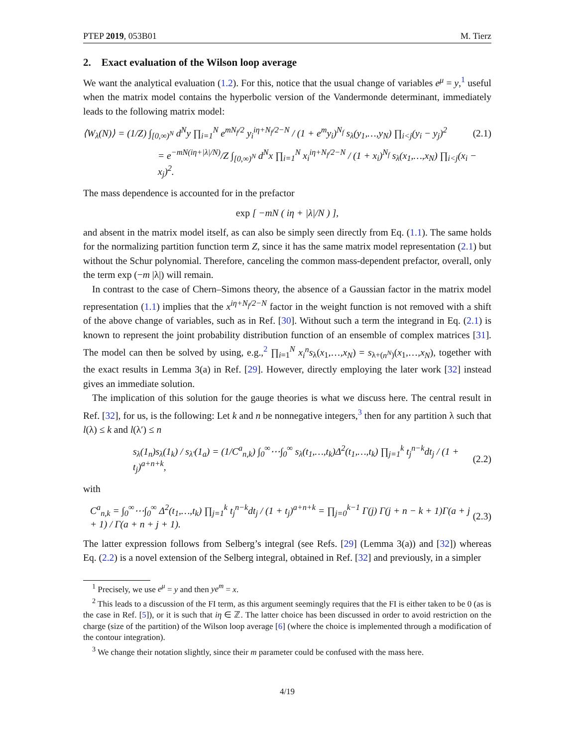PTEP 2019, 053B01 M. Tierz
2. Exact evaluation of the Wilson loop average
We want the analytical evaluation (1.2). For this, notice that the usual change of variables e<sup>μ</sup> = y,<sup>1</sup> useful when the matrix model contains the hyperbolic version of the Vandermonde determinant, immediately leads to the following matrix model:
⟨W<sub>λ</sub>(N)⟩ = (1/Z) ∫<sub>[0,∞)<sup>N</sup></sub> d<sup>N</sup>y ∏<sub>i=1</sub><sup>N</sup> e<sup>mN<sub>f</sub>/2</sup> y<sub>i</sub><sup>iη+N<sub>f</sub>/2−N</sup> / (1 + e<sup>m</sup>y<sub>i</sub>)<sup>N<sub>f</sub></sup> s<sub>λ</sub>(y<sub>1</sub>,…,y<sub>N</sub>) ∏<sub>i<j</sub>(y<sub>i</sub> − y<sub>j</sub>)<sup>2</sup> (2.1)
= e<sup>−mN(iη+|λ|/N)</sup>/Z ∫<sub>[0,∞)<sup>N</sup></sub> d<sup>N</sup>x ∏<sub>i=1</sub><sup>N</sup> x<sub>i</sub><sup>iη+N<sub>f</sub>/2−N</sup> / (1 + x<sub>i</sub>)<sup>N<sub>f</sub></sup> s<sub>λ</sub>(x<sub>1</sub>,…,x<sub>N</sub>) ∏<sub>i<j</sub>(x<sub>i</sub> − x<sub>j</sub>)<sup>2</sup>.
The mass dependence is accounted for in the prefactor
exp [ −mN ( iη + |λ|/N ) ],
and absent in the matrix model itself, as can also be simply seen directly from Eq. (1.1). The same holds for the normalizing partition function term Z, since it has the same matrix model representation (2.1) but without the Schur polynomial. Therefore, canceling the common mass-dependent prefactor, overall, only the term exp (−m |λ|) will remain.
In contrast to the case of Chern–Simons theory, the absence of a Gaussian factor in the matrix model representation (1.1) implies that the x<sup>iη+N<sub>f</sub>/2−N</sup> factor in the weight function is not removed with a shift of the above change of variables, such as in Ref. [30]. Without such a term the integrand in Eq. (2.1) is known to represent the joint probability distribution function of an ensemble of complex matrices [31]. The model can then be solved by using, e.g.,<sup>2</sup> ∏<sub>i=1</sub><sup>N</sup> x<sub>i</sub><sup>n</sup>s<sub>λ</sub>(x<sub>1</sub>,…,x<sub>N</sub>) = s<sub>λ+(n<sup>N</sup>)</sub>(x<sub>1</sub>,…,x<sub>N</sub>), together with the exact results in Lemma 3(a) in Ref. [29]. However, directly employing the later work [32] instead gives an immediate solution.
The implication of this solution for the gauge theories is what we discuss here. The central result in Ref. [32], for us, is the following: Let k and n be nonnegative integers,<sup>3</sup> then for any partition λ such that l(λ) ≤ k and l(λ′) ≤ n
s<sub>λ</sub>(1<sub>n</sub>)s<sub>λ</sub>(1<sub>k</sub>) / s<sub>λ′</sub>(1<sub>a</sub>) = (1/C<sup>a</sup><sub>n,k</sub>) ∫<sub>0</sub><sup>∞</sup>⋯∫<sub>0</sub><sup>∞</sup> s<sub>λ</sub>(t<sub>1</sub>,…,t<sub>k</sub>)Δ<sup>2</sup>(t<sub>1</sub>,…,t<sub>k</sub>) ∏<sub>j=1</sub><sup>k</sup> t<sub>j</sub><sup>n−k</sup>dt<sub>j</sub> / (1 + t<sub>j</sub>)<sup>a+n+k</sup>, (2.2)
with
C<sup>a</sup><sub>n,k</sub> = ∫<sub>0</sub><sup>∞</sup>⋯∫<sub>0</sub><sup>∞</sup> Δ<sup>2</sup>(t<sub>1</sub>,…,t<sub>k</sub>) ∏<sub>j=1</sub><sup>k</sup> t<sub>j</sub><sup>n−k</sup>dt<sub>j</sub> / (1 + t<sub>j</sub>)<sup>a+n+k</sup> = ∏<sub>j=0</sub><sup>k−1</sup> Γ(j) Γ(j + n − k + 1)Γ(a + j + 1) / Γ(a + n + j + 1). (2.3)
The latter expression follows from Selberg’s integral (see Refs. [29] (Lemma 3(a)) and [32]) whereas Eq. (2.2) is a novel extension of the Selberg integral, obtained in Ref. [32] and previously, in a simpler
<sup>1</sup> Precisely, we use e<sup>μ</sup> = y and then ye<sup>m</sup> = x.
<sup>2</sup> This leads to a discussion of the FI term, as this argument seemingly requires that the FI is either taken to be 0 (as is the case in Ref. [5]), or it is such that iη ∈ ℤ. The latter choice has been discussed in order to avoid restriction on the charge (size of the partition) of the Wilson loop average [6] (where the choice is implemented through a modification of the contour integration).
<sup>3</sup> We change their notation slightly, since their m parameter could be confused with the mass here.
4/19